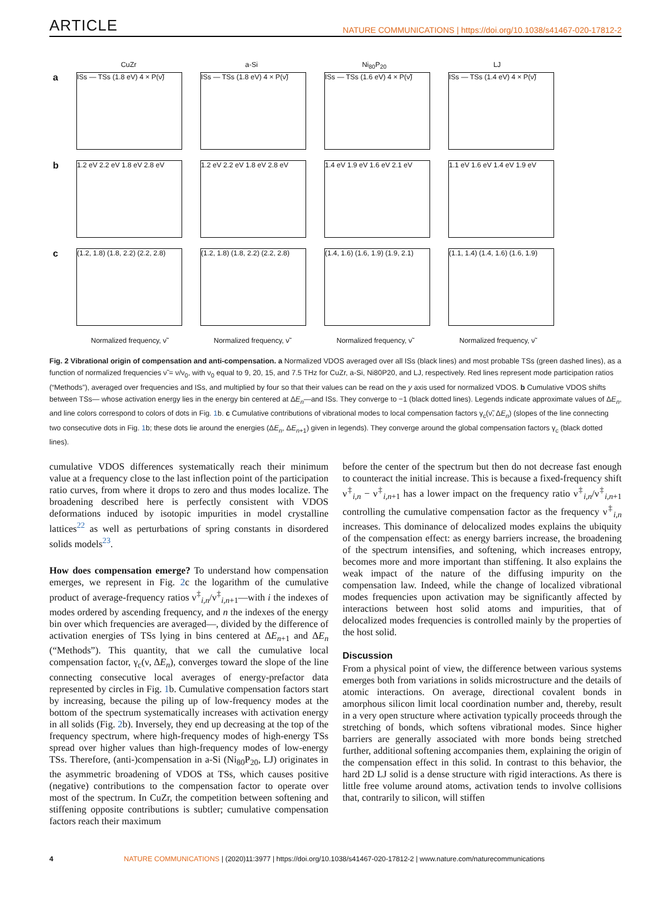ARTICLE NATURE COMMUNICATIONS | https://doi.org/10.1038/s41467-020-17812-2
CuZr a-Si Ni<sub>80</sub>P<sub>20</sub> LJ
a
ISs — TSs (1.8 eV) 4 × P(ν̃)
ISs — TSs (1.8 eV) 4 × P(ν̃)
ISs — TSs (1.6 eV) 4 × P(ν̃)
ISs — TSs (1.4 eV) 4 × P(ν̃)
b
1.2 eV 2.2 eV 1.8 eV 2.8 eV
1.2 eV 2.2 eV 1.8 eV 2.8 eV
1.4 eV 1.9 eV 1.6 eV 2.1 eV
1.1 eV 1.6 eV 1.4 eV 1.9 eV
c
(1.2, 1.8) (1.8, 2.2) (2.2, 2.8)
(1.2, 1.8) (1.8, 2.2) (2.2, 2.8)
(1.4, 1.6) (1.6, 1.9) (1.9, 2.1)
(1.1, 1.4) (1.4, 1.6) (1.6, 1.9)
Normalized frequency, ν̃ Normalized frequency, ν̃ Normalized frequency, ν̃ Normalized frequency, ν̃
Fig. 2 Vibrational origin of compensation and anti-compensation. a Normalized VDOS averaged over all ISs (black lines) and most probable TSs (green dashed lines), as a function of normalized frequencies ν̃ = ν/ν<sub>0</sub>, with ν<sub>0</sub> equal to 9, 20, 15, and 7.5 THz for CuZr, a-Si, Ni80P20, and LJ, respectively. Red lines represent mode participation ratios (“Methods”), averaged over frequencies and ISs, and multiplied by four so that their values can be read on the y axis used for normalized VDOS. b Cumulative VDOS shifts between TSs— whose activation energy lies in the energy bin centered at ΔE<sub>n</sub>—and ISs. They converge to −1 (black dotted lines). Legends indicate approximate values of ΔE<sub>n</sub>, and line colors correspond to colors of dots in Fig. 1b. c Cumulative contributions of vibrational modes to local compensation factors γ<sub>c</sub>(ν̃, ΔE<sub>n</sub>) (slopes of the line connecting two consecutive dots in Fig. 1b; these dots lie around the energies (ΔE<sub>n</sub>, ΔE<sub>n+1</sub>) given in legends). They converge around the global compensation factors γ<sub>c</sub> (black dotted lines).
cumulative VDOS differences systematically reach their minimum value at a frequency close to the last inflection point of the participation ratio curves, from where it drops to zero and thus modes localize. The broadening described here is perfectly consistent with VDOS deformations induced by isotopic impurities in model crystalline lattices<sup>22</sup> as well as perturbations of spring constants in disordered solids models<sup>23</sup>.
How does compensation emerge? To understand how compensation emerges, we represent in Fig. 2c the logarithm of the cumulative product of average-frequency ratios ν<sup>‡</sup><sub>i,n</sub>/ν<sup>‡</sup><sub>i,n+1</sub>—with i the indexes of modes ordered by ascending frequency, and n the indexes of the energy bin over which frequencies are averaged—, divided by the difference of activation energies of TSs lying in bins centered at ΔE<sub>n+1</sub> and ΔE<sub>n</sub> (“Methods”). This quantity, that we call the cumulative local compensation factor, γ<sub>c</sub>(ν, ΔE<sub>n</sub>), converges toward the slope of the line connecting consecutive local averages of energy-prefactor data represented by circles in Fig. 1b. Cumulative compensation factors start by increasing, because the piling up of low-frequency modes at the bottom of the spectrum systematically increases with activation energy in all solids (Fig. 2b). Inversely, they end up decreasing at the top of the frequency spectrum, where high-frequency modes of high-energy TSs spread over higher values than high-frequency modes of low-energy TSs. Therefore, (anti-)compensation in a-Si (Ni<sub>80</sub>P<sub>20</sub>, LJ) originates in the asymmetric broadening of VDOS at TSs, which causes positive (negative) contributions to the compensation factor to operate over most of the spectrum. In CuZr, the competition between softening and stiffening opposite contributions is subtler; cumulative compensation factors reach their maximum
before the center of the spectrum but then do not decrease fast enough to counteract the initial increase. This is because a fixed-frequency shift ν<sup>‡</sup><sub>i,n</sub> − ν<sup>‡</sup><sub>i,n+1</sub> has a lower impact on the frequency ratio ν<sup>‡</sup><sub>i,n</sub>/ν<sup>‡</sup><sub>i,n+1</sub> controlling the cumulative compensation factor as the frequency ν<sup>‡</sup><sub>i,n</sub> increases. This dominance of delocalized modes explains the ubiquity of the compensation effect: as energy barriers increase, the broadening of the spectrum intensifies, and softening, which increases entropy, becomes more and more important than stiffening. It also explains the weak impact of the nature of the diffusing impurity on the compensation law. Indeed, while the change of localized vibrational modes frequencies upon activation may be significantly affected by interactions between host solid atoms and impurities, that of delocalized modes frequencies is controlled mainly by the properties of the host solid.
Discussion
From a physical point of view, the difference between various systems emerges both from variations in solids microstructure and the details of atomic interactions. On average, directional covalent bonds in amorphous silicon limit local coordination number and, thereby, result in a very open structure where activation typically proceeds through the stretching of bonds, which softens vibrational modes. Since higher barriers are generally associated with more bonds being stretched further, additional softening accompanies them, explaining the origin of the compensation effect in this solid. In contrast to this behavior, the hard 2D LJ solid is a dense structure with rigid interactions. As there is little free volume around atoms, activation tends to involve collisions that, contrarily to silicon, will stiffen
4 NATURE COMMUNICATIONS | (2020)11:3977 | https://doi.org/10.1038/s41467-020-17812-2 | www.nature.com/naturecommunications